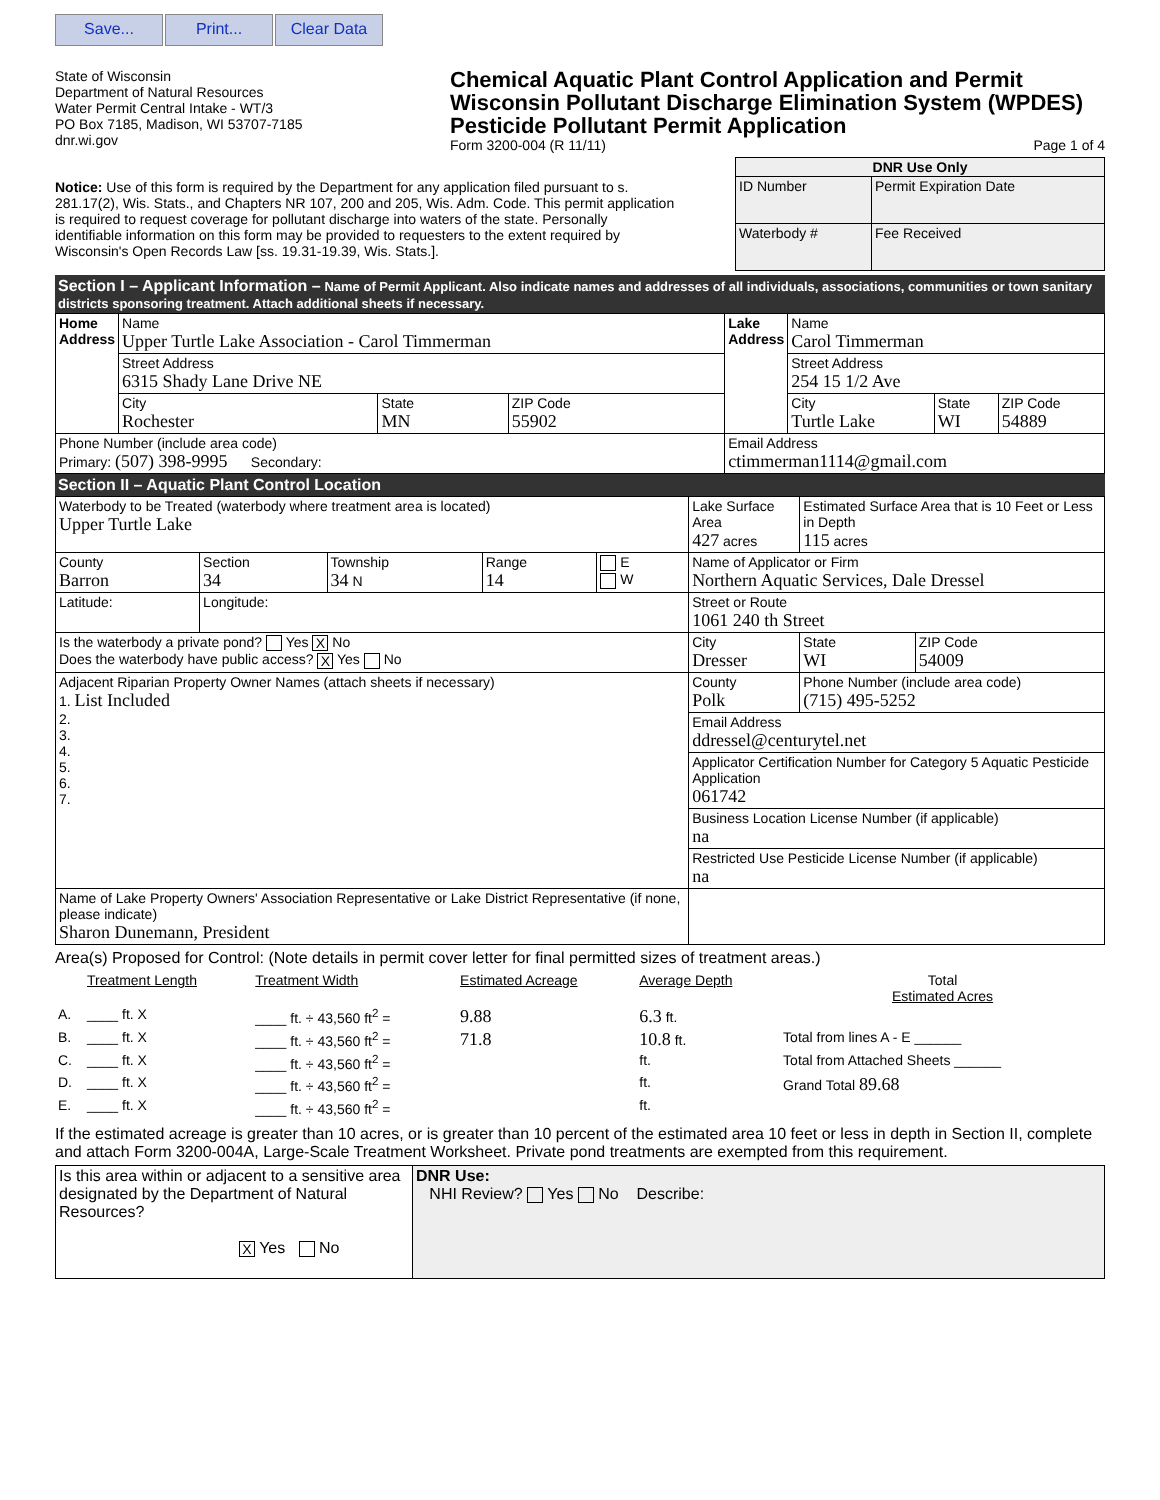Save... Print... Clear Data
State of Wisconsin
Department of Natural Resources
Water Permit Central Intake - WT/3
PO Box 7185, Madison, WI 53707-7185
dnr.wi.gov
Chemical Aquatic Plant Control Application and Permit
Wisconsin Pollutant Discharge Elimination System (WPDES)
Pesticide Pollutant Permit Application
Form 3200-004 (R 11/11) Page 1 of 4
Notice: Use of this form is required by the Department for any application filed pursuant to s. 281.17(2), Wis. Stats., and Chapters NR 107, 200 and 205, Wis. Adm. Code. This permit application is required to request coverage for pollutant discharge into waters of the state. Personally identifiable information on this form may be provided to requesters to the extent required by Wisconsin's Open Records Law [ss. 19.31-19.39, Wis. Stats.].
| DNR Use Only | |
| --- | --- |
| ID Number | Permit Expiration Date |
| Waterbody # | Fee Received |
Section I – Applicant Information – Name of Permit Applicant. Also indicate names and addresses of all individuals, associations, communities or town sanitary districts sponsoring treatment. Attach additional sheets if necessary.
| Home Address | Name Upper Turtle Lake Association - Carol Timmerman | | | Lake Address | Name Carol Timmerman | | |
| | Street Address 6315 Shady Lane Drive NE | | | | Street Address 254 15 1/2 Ave | | |
| | City Rochester | State MN | ZIP Code 55902 | | City Turtle Lake | State WI | ZIP Code 54889 |
| Phone Number (include area code) Primary: (507) 398-9995 Secondary: | | | | Email Address ctimmerman1114@gmail.com | | | |
Section II – Aquatic Plant Control Location
| Waterbody to be Treated (waterbody where treatment area is located) Upper Turtle Lake | | | | | Lake Surface Area 427 acres | Estimated Surface Area that is 10 Feet or Less in Depth 115 acres | |
| County Barron | Section 34 | Township 34 N | Range 14 | E W | Name of Applicator or Firm Northern Aquatic Services, Dale Dressel | | |
| Latitude: | Longitude: | | | | Street or Route 1061 240 th Street | | |
| Is the waterbody a private pond? Yes X No Does the waterbody have public access? X Yes No | | | | | City Dresser | State WI | ZIP Code 54009 |
| Adjacent Riparian Property Owner Names (attach sheets if necessary) 1. List Included 2. 3. 4. 5. 6. 7. | | | | | County Polk | Phone Number (include area code) (715) 495-5252 | |
| | | | | | Email Address ddressel@centurytel.net | | |
| | | | | | Applicator Certification Number for Category 5 Aquatic Pesticide Application 061742 | | |
| | | | | | Business Location License Number (if applicable) na | | |
| | | | | | Restricted Use Pesticide License Number (if applicable) na | | |
| Name of Lake Property Owners' Association Representative or Lake District Representative (if none, please indicate) Sharon Dunemann, President | | | | | | | |
Area(s) Proposed for Control: (Note details in permit cover letter for final permitted sizes of treatment areas.)
| | Treatment Length | Treatment Width | Estimated Acreage | Average Depth | Total Estimated Acres |
| A. | ____ ft. X | ____ ft. ÷ 43,560 ft<sup>2</sup> = | 9.88 | 6.3 ft. | |
| B. | ____ ft. X | ____ ft. ÷ 43,560 ft<sup>2</sup> = | 71.8 | 10.8 ft. | Total from lines A - E ______ |
| C. | ____ ft. X | ____ ft. ÷ 43,560 ft<sup>2</sup> = | | ft. | Total from Attached Sheets ______ |
| D. | ____ ft. X | ____ ft. ÷ 43,560 ft<sup>2</sup> = | | ft. | Grand Total 89.68 |
| E. | ____ ft. X | ____ ft. ÷ 43,560 ft<sup>2</sup> = | | ft. | |
If the estimated acreage is greater than 10 acres, or is greater than 10 percent of the estimated area 10 feet or less in depth in Section II, complete and attach Form 3200-004A, Large-Scale Treatment Worksheet. Private pond treatments are exempted from this requirement.
| Is this area within or adjacent to a sensitive area designated by the Department of Natural Resources? X Yes No | DNR Use: NHI Review? Yes No Describe: |